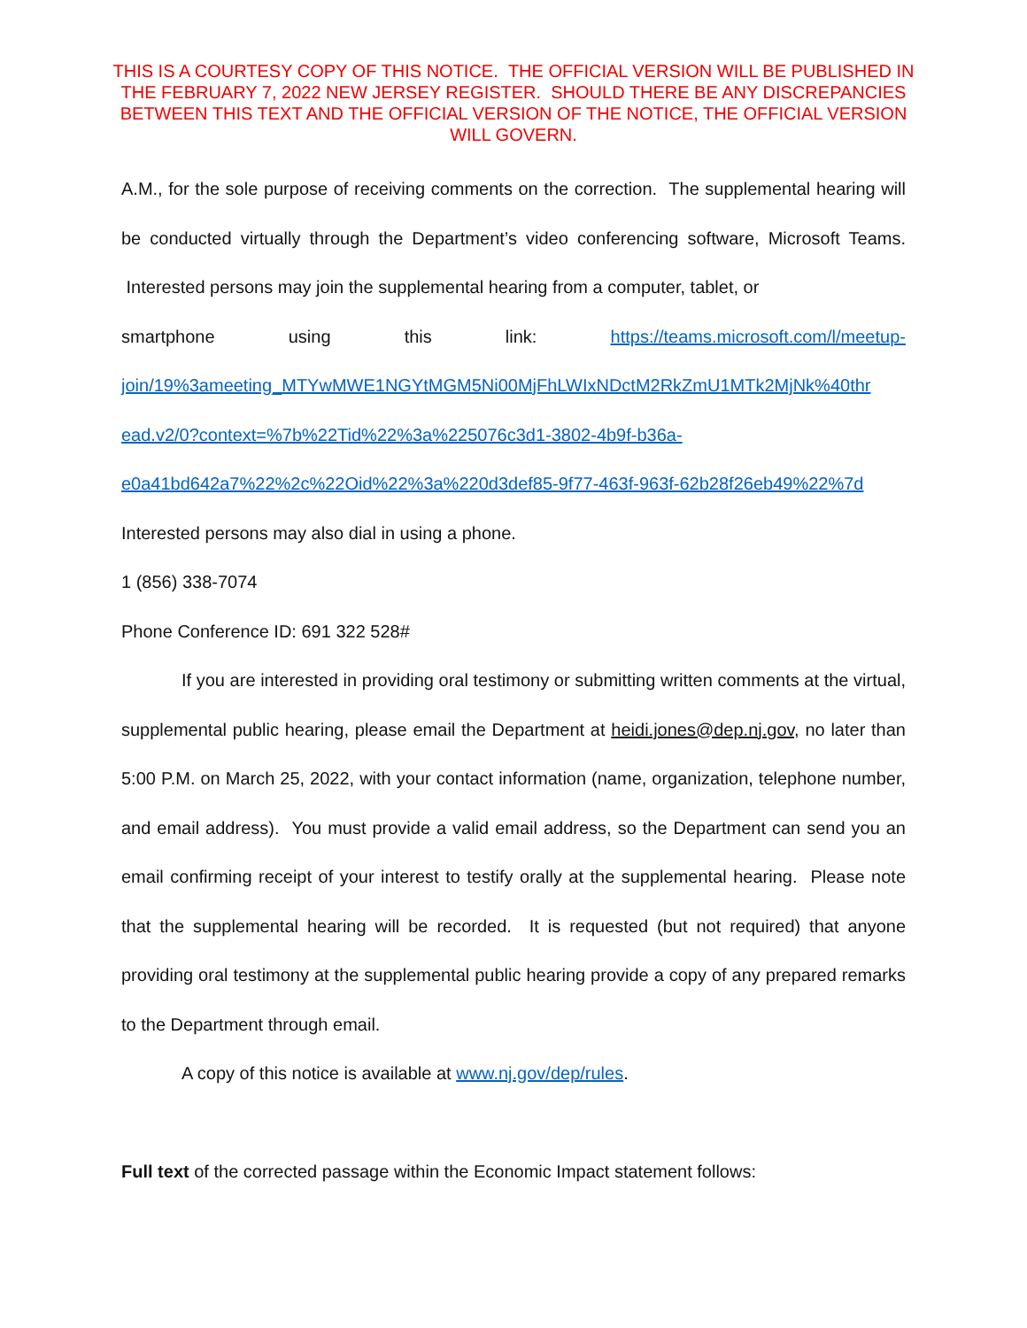THIS IS A COURTESY COPY OF THIS NOTICE. THE OFFICIAL VERSION WILL BE PUBLISHED IN THE FEBRUARY 7, 2022 NEW JERSEY REGISTER. SHOULD THERE BE ANY DISCREPANCIES BETWEEN THIS TEXT AND THE OFFICIAL VERSION OF THE NOTICE, THE OFFICIAL VERSION WILL GOVERN.
A.M., for the sole purpose of receiving comments on the correction. The supplemental hearing will be conducted virtually through the Department’s video conferencing software, Microsoft Teams. Interested persons may join the supplemental hearing from a computer, tablet, or
smartphone using this link: https://teams.microsoft.com/l/meetup-
join/19%3ameeting_MTYwMWE1NGYtMGM5Ni00MjFhLWIxNDctM2RkZmU1MTk2MjNk%40thr
ead.v2/0?context=%7b%22Tid%22%3a%225076c3d1-3802-4b9f-b36a-
e0a41bd642a7%22%2c%22Oid%22%3a%220d3def85-9f77-463f-963f-62b28f26eb49%22%7d
Interested persons may also dial in using a phone.
1 (856) 338-7074
Phone Conference ID: 691 322 528#
If you are interested in providing oral testimony or submitting written comments at the virtual, supplemental public hearing, please email the Department at heidi.jones@dep.nj.gov, no later than 5:00 P.M. on March 25, 2022, with your contact information (name, organization, telephone number, and email address). You must provide a valid email address, so the Department can send you an email confirming receipt of your interest to testify orally at the supplemental hearing. Please note that the supplemental hearing will be recorded. It is requested (but not required) that anyone providing oral testimony at the supplemental public hearing provide a copy of any prepared remarks to the Department through email.
A copy of this notice is available at www.nj.gov/dep/rules.
Full text of the corrected passage within the Economic Impact statement follows: